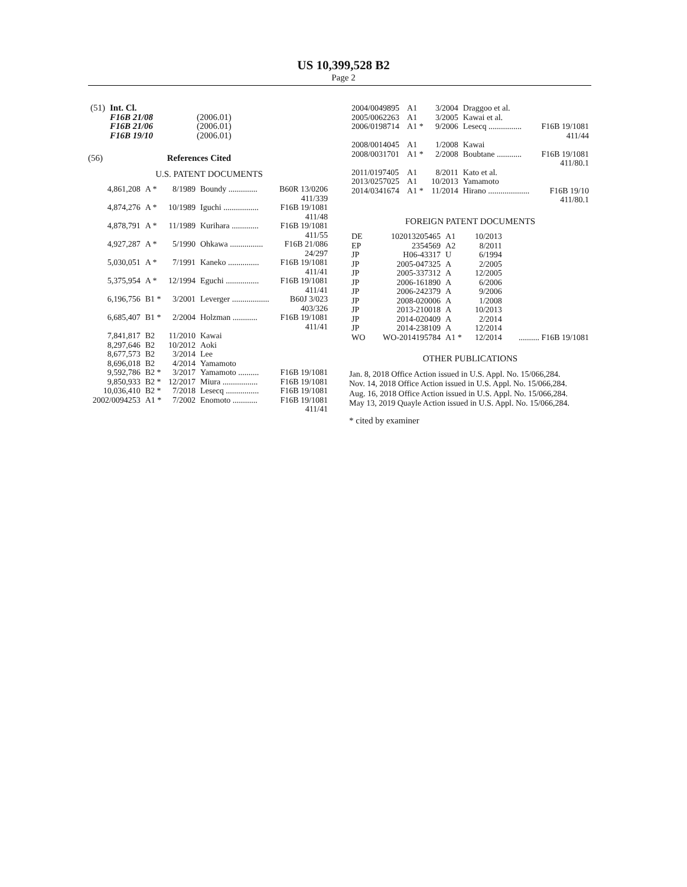US 10,399,528 B2
Page 2
| (51) | Int. Cl. | |
| | F16B 21/08 | (2006.01) |
| | F16B 21/06 | (2006.01) |
| | F16B 19/10 | (2006.01) |
(56) References Cited
U.S. PATENT DOCUMENTS
| 4,861,208 | A * | 8/1989 | Boundy .............. | B60R 13/0206 411/339 |
| 4,874,276 | A * | 10/1989 | Iguchi ................. | F16B 19/1081 411/48 |
| 4,878,791 | A * | 11/1989 | Kurihara ............. | F16B 19/1081 411/55 |
| 4,927,287 | A * | 5/1990 | Ohkawa ................ | F16B 21/086 24/297 |
| 5,030,051 | A * | 7/1991 | Kaneko ............... | F16B 19/1081 411/41 |
| 5,375,954 | A * | 12/1994 | Eguchi ................ | F16B 19/1081 411/41 |
| 6,196,756 | B1 * | 3/2001 | Leverger .................. | B60J 3/023 403/326 |
| 6,685,407 | B1 * | 2/2004 | Holzman ............ | F16B 19/1081 411/41 |
| 7,841,817 | B2 | 11/2010 | Kawai | |
| 8,297,646 | B2 | 10/2012 | Aoki | |
| 8,677,573 | B2 | 3/2014 | Lee | |
| 8,696,018 | B2 | 4/2014 | Yamamoto | |
| 9,592,786 | B2 * | 3/2017 | Yamamoto .......... | F16B 19/1081 |
| 9,850,933 | B2 * | 12/2017 | Miura ................. | F16B 19/1081 |
| 10,036,410 | B2 * | 7/2018 | Lesecq ................ | F16B 19/1081 |
| 2002/0094253 | A1 * | 7/2002 | Enomoto ............ | F16B 19/1081 411/41 |
| 2004/0049895 | A1 | 3/2004 | Draggoo et al. | |
| 2005/0062263 | A1 | 3/2005 | Kawai et al. | |
| 2006/0198714 | A1 * | 9/2006 | Lesecq ................ | F16B 19/1081 411/44 |
| 2008/0014045 | A1 | 1/2008 | Kawai | |
| 2008/0031701 | A1 * | 2/2008 | Boubtane ............ | F16B 19/1081 411/80.1 |
| 2011/0197405 | A1 | 8/2011 | Kato et al. | |
| 2013/0257025 | A1 | 10/2013 | Yamamoto | |
| 2014/0341674 | A1 * | 11/2014 | Hirano .................... | F16B 19/10 411/80.1 |
FOREIGN PATENT DOCUMENTS
| DE | 102013205465 | A1 | 10/2013 | |
| EP | 2354569 | A2 | 8/2011 | |
| JP | H06-43317 | U | 6/1994 | |
| JP | 2005-047325 | A | 2/2005 | |
| JP | 2005-337312 | A | 12/2005 | |
| JP | 2006-161890 | A | 6/2006 | |
| JP | 2006-242379 | A | 9/2006 | |
| JP | 2008-020006 | A | 1/2008 | |
| JP | 2013-210018 | A | 10/2013 | |
| JP | 2014-020409 | A | 2/2014 | |
| JP | 2014-238109 | A | 12/2014 | |
| WO | WO-2014195784 | A1 * | 12/2014 | .......... F16B 19/1081 |
OTHER PUBLICATIONS
Jan. 8, 2018 Office Action issued in U.S. Appl. No. 15/066,284.
Nov. 14, 2018 Office Action issued in U.S. Appl. No. 15/066,284.
Aug. 16, 2018 Office Action issued in U.S. Appl. No. 15/066,284.
May 13, 2019 Quayle Action issued in U.S. Appl. No. 15/066,284.
* cited by examiner